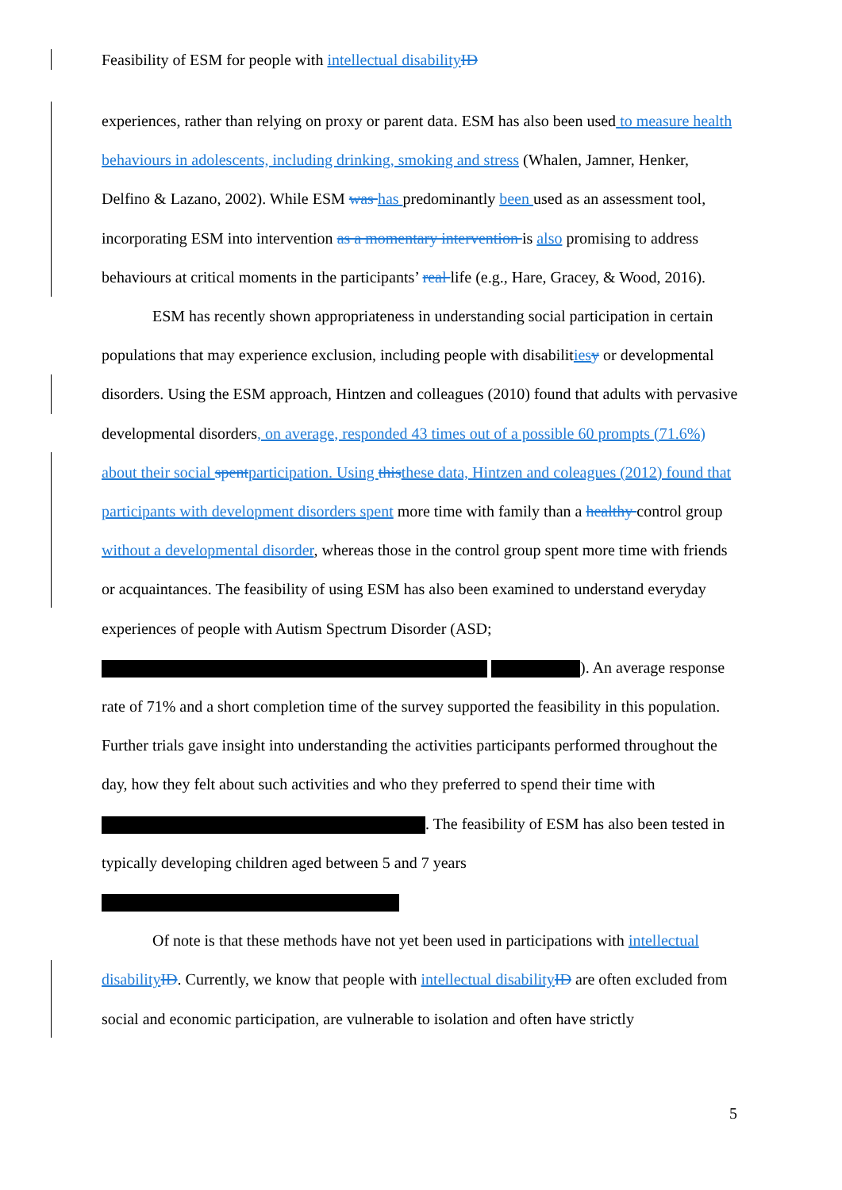Feasibility of ESM for people with intellectual disability ID
experiences, rather than relying on proxy or parent data. ESM has also been used to measure health behaviours in adolescents, including drinking, smoking and stress (Whalen, Jamner, Henker, Delfino & Lazano, 2002). While ESM was has predominantly been used as an assessment tool, incorporating ESM into intervention as a momentary intervention is also promising to address behaviours at critical moments in the participants’ real life (e.g., Hare, Gracey, & Wood, 2016).
ESM has recently shown appropriateness in understanding social participation in certain populations that may experience exclusion, including people with disabilities y or developmental disorders. Using the ESM approach, Hintzen and colleagues (2010) found that adults with pervasive developmental disorders, on average, responded 43 times out of a possible 60 prompts (71.6%) about their social spent participation. Using this these data, Hintzen and coleagues (2012) found that participants with development disorders spent more time with family than a healthy control group without a developmental disorder, whereas those in the control group spent more time with friends or acquaintances. The feasibility of using ESM has also been examined to understand everyday experiences of people with Autism Spectrum Disorder (ASD; ). An average response rate of 71% and a short completion time of the survey supported the feasibility in this population. Further trials gave insight into understanding the activities participants performed throughout the day, how they felt about such activities and who they preferred to spend their time with . The feasibility of ESM has also been tested in typically developing children aged between 5 and 7 years
Of note is that these methods have not yet been used in participations with intellectual disability ID. Currently, we know that people with intellectual disability ID are often excluded from social and economic participation, are vulnerable to isolation and often have strictly
5